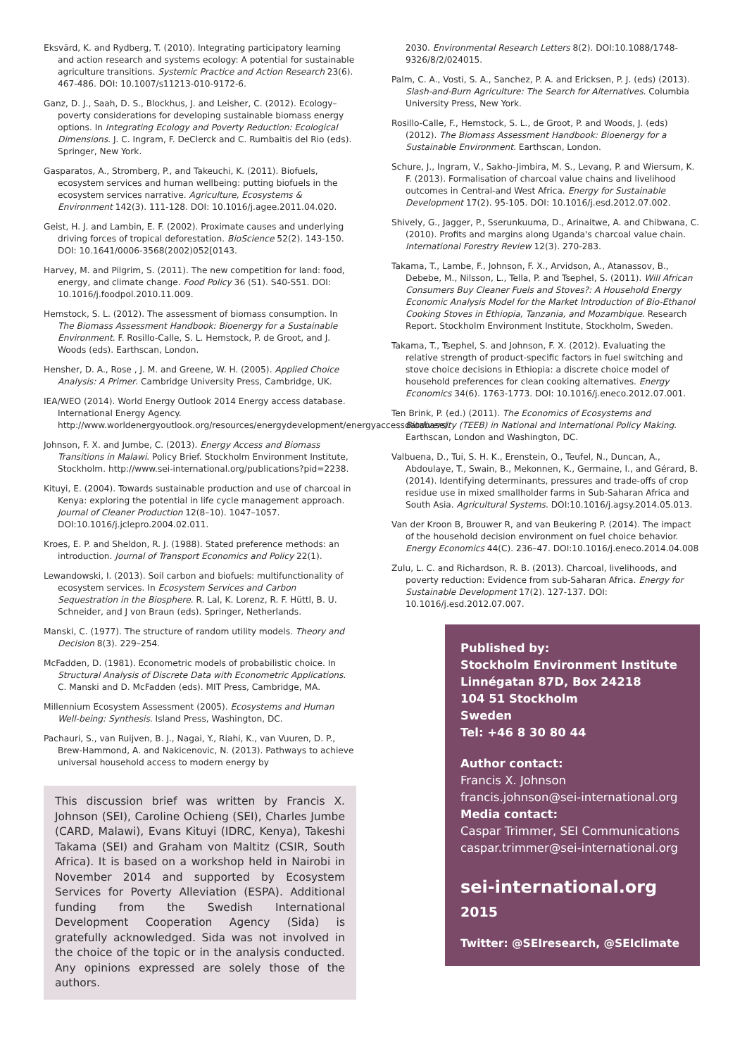Eksvärd, K. and Rydberg, T. (2010). Integrating participatory learning and action research and systems ecology: A potential for sustainable agriculture transitions. Systemic Practice and Action Research 23(6). 467-486. DOI: 10.1007/s11213-010-9172-6.
Ganz, D. J., Saah, D. S., Blockhus, J. and Leisher, C. (2012). Ecology–poverty considerations for developing sustainable biomass energy options. In Integrating Ecology and Poverty Reduction: Ecological Dimensions. J. C. Ingram, F. DeClerck and C. Rumbaitis del Rio (eds). Springer, New York.
Gasparatos, A., Stromberg, P., and Takeuchi, K. (2011). Biofuels, ecosystem services and human wellbeing: putting biofuels in the ecosystem services narrative. Agriculture, Ecosystems & Environment 142(3). 111-128. DOI: 10.1016/j.agee.2011.04.020.
Geist, H. J. and Lambin, E. F. (2002). Proximate causes and underlying driving forces of tropical deforestation. BioScience 52(2). 143-150. DOI: 10.1641/0006-3568(2002)052[0143.
Harvey, M. and Pilgrim, S. (2011). The new competition for land: food, energy, and climate change. Food Policy 36 (S1). S40-S51. DOI: 10.1016/j.foodpol.2010.11.009.
Hemstock, S. L. (2012). The assessment of biomass consumption. In The Biomass Assessment Handbook: Bioenergy for a Sustainable Environment. F. Rosillo-Calle, S. L. Hemstock, P. de Groot, and J. Woods (eds). Earthscan, London.
Hensher, D. A., Rose , J. M. and Greene, W. H. (2005). Applied Choice Analysis: A Primer. Cambridge University Press, Cambridge, UK.
IEA/WEO (2014). World Energy Outlook 2014 Energy access database. International Energy Agency. http://www.worldenergyoutlook.org/resources/energydevelopment/energyaccessdatabase/.
Johnson, F. X. and Jumbe, C. (2013). Energy Access and Biomass Transitions in Malawi. Policy Brief. Stockholm Environment Institute, Stockholm. http://www.sei-international.org/publications?pid=2238.
Kituyi, E. (2004). Towards sustainable production and use of charcoal in Kenya: exploring the potential in life cycle management approach. Journal of Cleaner Production 12(8–10). 1047–1057. DOI:10.1016/j.jclepro.2004.02.011.
Kroes, E. P. and Sheldon, R. J. (1988). Stated preference methods: an introduction. Journal of Transport Economics and Policy 22(1).
Lewandowski, I. (2013). Soil carbon and biofuels: multifunctionality of ecosystem services. In Ecosystem Services and Carbon Sequestration in the Biosphere. R. Lal, K. Lorenz, R. F. Hüttl, B. U. Schneider, and J von Braun (eds). Springer, Netherlands.
Manski, C. (1977). The structure of random utility models. Theory and Decision 8(3). 229–254.
McFadden, D. (1981). Econometric models of probabilistic choice. In Structural Analysis of Discrete Data with Econometric Applications. C. Manski and D. McFadden (eds). MIT Press, Cambridge, MA.
Millennium Ecosystem Assessment (2005). Ecosystems and Human Well-being: Synthesis. Island Press, Washington, DC.
Pachauri, S., van Ruijven, B. J., Nagai, Y., Riahi, K., van Vuuren, D. P., Brew-Hammond, A. and Nakicenovic, N. (2013). Pathways to achieve universal household access to modern energy by
This discussion brief was written by Francis X. Johnson (SEI), Caroline Ochieng (SEI), Charles Jumbe (CARD, Malawi), Evans Kituyi (IDRC, Kenya), Takeshi Takama (SEI) and Graham von Maltitz (CSIR, South Africa). It is based on a workshop held in Nairobi in November 2014 and supported by Ecosystem Services for Poverty Alleviation (ESPA). Additional funding from the Swedish International Development Cooperation Agency (Sida) is gratefully acknowledged. Sida was not involved in the choice of the topic or in the analysis conducted. Any opinions expressed are solely those of the authors.
2030. Environmental Research Letters 8(2). DOI:10.1088/1748-9326/8/2/024015.
Palm, C. A., Vosti, S. A., Sanchez, P. A. and Ericksen, P. J. (eds) (2013). Slash-and-Burn Agriculture: The Search for Alternatives. Columbia University Press, New York.
Rosillo-Calle, F., Hemstock, S. L., de Groot, P. and Woods, J. (eds) (2012). The Biomass Assessment Handbook: Bioenergy for a Sustainable Environment. Earthscan, London.
Schure, J., Ingram, V., Sakho-Jimbira, M. S., Levang, P. and Wiersum, K. F. (2013). Formalisation of charcoal value chains and livelihood outcomes in Central-and West Africa. Energy for Sustainable Development 17(2). 95-105. DOI: 10.1016/j.esd.2012.07.002.
Shively, G., Jagger, P., Sserunkuuma, D., Arinaitwe, A. and Chibwana, C. (2010). Profits and margins along Uganda's charcoal value chain. International Forestry Review 12(3). 270-283.
Takama, T., Lambe, F., Johnson, F. X., Arvidson, A., Atanassov, B., Debebe, M., Nilsson, L., Tella, P. and Tsephel, S. (2011). Will African Consumers Buy Cleaner Fuels and Stoves?: A Household Energy Economic Analysis Model for the Market Introduction of Bio-Ethanol Cooking Stoves in Ethiopia, Tanzania, and Mozambique. Research Report. Stockholm Environment Institute, Stockholm, Sweden.
Takama, T., Tsephel, S. and Johnson, F. X. (2012). Evaluating the relative strength of product-specific factors in fuel switching and stove choice decisions in Ethiopia: a discrete choice model of household preferences for clean cooking alternatives. Energy Economics 34(6). 1763-1773. DOI: 10.1016/j.eneco.2012.07.001.
Ten Brink, P. (ed.) (2011). The Economics of Ecosystems and Biodiversity (TEEB) in National and International Policy Making. Earthscan, London and Washington, DC.
Valbuena, D., Tui, S. H. K., Erenstein, O., Teufel, N., Duncan, A., Abdoulaye, T., Swain, B., Mekonnen, K., Germaine, I., and Gérard, B. (2014). Identifying determinants, pressures and trade-offs of crop residue use in mixed smallholder farms in Sub-Saharan Africa and South Asia. Agricultural Systems. DOI:10.1016/j.agsy.2014.05.013.
Van der Kroon B, Brouwer R, and van Beukering P. (2014). The impact of the household decision environment on fuel choice behavior. Energy Economics 44(C). 236–47. DOI:10.1016/j.eneco.2014.04.008
Zulu, L. C. and Richardson, R. B. (2013). Charcoal, livelihoods, and poverty reduction: Evidence from sub-Saharan Africa. Energy for Sustainable Development 17(2). 127-137. DOI: 10.1016/j.esd.2012.07.007.
Published by:
Stockholm Environment Institute
Linnégatan 87D, Box 24218
104 51 Stockholm
Sweden
Tel: +46 8 30 80 44
Author contact:
Francis X. Johnson
francis.johnson@sei-international.org
Media contact:
Caspar Trimmer, SEI Communications
caspar.trimmer@sei-international.org
sei-international.org
2015
Twitter: @SEIresearch, @SEIclimate